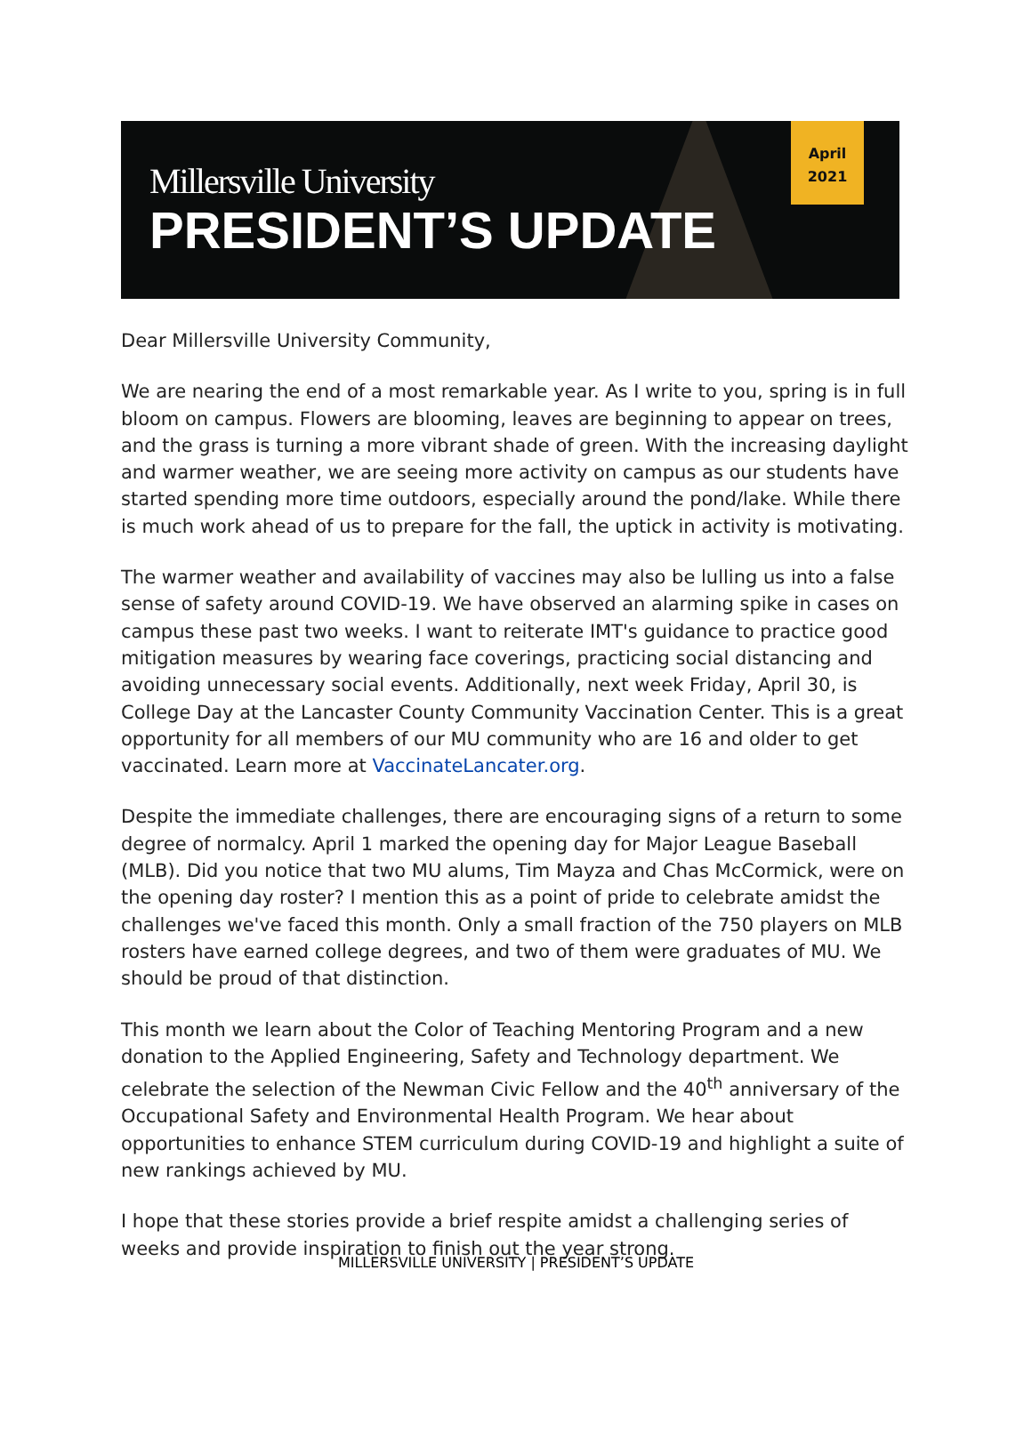Millersville University
PRESIDENT’S UPDATE
April
2021
Dear Millersville University Community,
We are nearing the end of a most remarkable year. As I write to you, spring is in full bloom on campus. Flowers are blooming, leaves are beginning to appear on trees, and the grass is turning a more vibrant shade of green. With the increasing daylight and warmer weather, we are seeing more activity on campus as our students have started spending more time outdoors, especially around the pond/lake. While there is much work ahead of us to prepare for the fall, the uptick in activity is motivating.
The warmer weather and availability of vaccines may also be lulling us into a false sense of safety around COVID-19. We have observed an alarming spike in cases on campus these past two weeks. I want to reiterate IMT's guidance to practice good mitigation measures by wearing face coverings, practicing social distancing and avoiding unnecessary social events. Additionally, next week Friday, April 30, is College Day at the Lancaster County Community Vaccination Center. This is a great opportunity for all members of our MU community who are 16 and older to get vaccinated. Learn more at VaccinateLancater.org.
Despite the immediate challenges, there are encouraging signs of a return to some degree of normalcy. April 1 marked the opening day for Major League Baseball (MLB). Did you notice that two MU alums, Tim Mayza and Chas McCormick, were on the opening day roster? I mention this as a point of pride to celebrate amidst the challenges we've faced this month. Only a small fraction of the 750 players on MLB rosters have earned college degrees, and two of them were graduates of MU. We should be proud of that distinction.
This month we learn about the Color of Teaching Mentoring Program and a new donation to the Applied Engineering, Safety and Technology department. We celebrate the selection of the Newman Civic Fellow and the 40<sup>th</sup> anniversary of the Occupational Safety and Environmental Health Program. We hear about opportunities to enhance STEM curriculum during COVID-19 and highlight a suite of new rankings achieved by MU.
I hope that these stories provide a brief respite amidst a challenging series of weeks and provide inspiration to finish out the year strong.
MILLERSVILLE UNIVERSITY | PRESIDENT’S UPDATE